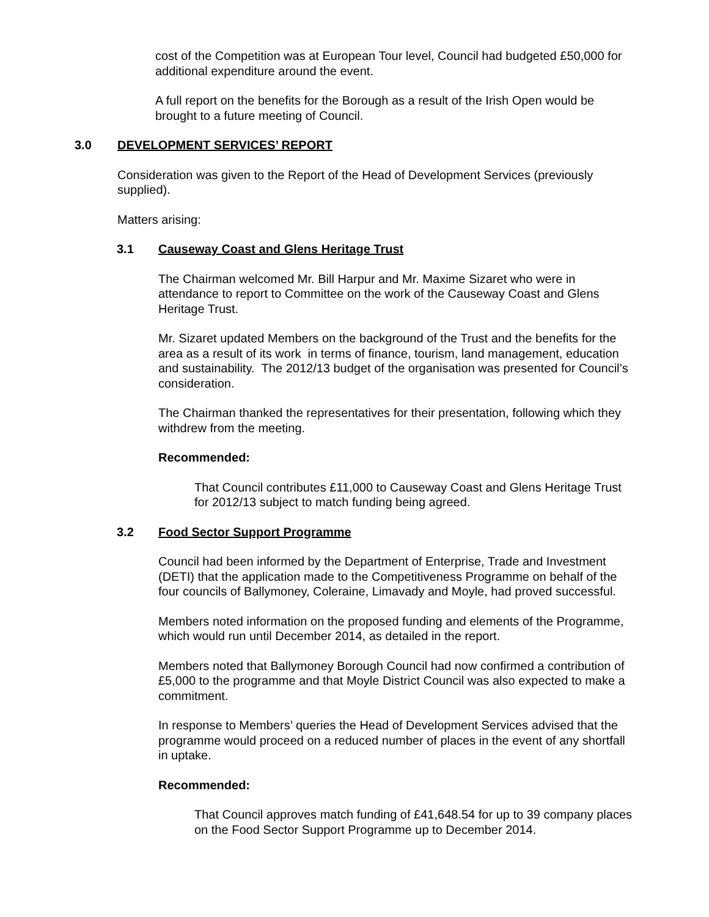cost of the Competition was at European Tour level, Council had budgeted £50,000 for additional expenditure around the event.
A full report on the benefits for the Borough as a result of the Irish Open would be brought to a future meeting of Council.
3.0 DEVELOPMENT SERVICES’ REPORT
Consideration was given to the Report of the Head of Development Services (previously supplied).
Matters arising:
3.1 Causeway Coast and Glens Heritage Trust
The Chairman welcomed Mr. Bill Harpur and Mr. Maxime Sizaret who were in attendance to report to Committee on the work of the Causeway Coast and Glens Heritage Trust.
Mr. Sizaret updated Members on the background of the Trust and the benefits for the area as a result of its work in terms of finance, tourism, land management, education and sustainability. The 2012/13 budget of the organisation was presented for Council’s consideration.
The Chairman thanked the representatives for their presentation, following which they withdrew from the meeting.
Recommended:
That Council contributes £11,000 to Causeway Coast and Glens Heritage Trust for 2012/13 subject to match funding being agreed.
3.2 Food Sector Support Programme
Council had been informed by the Department of Enterprise, Trade and Investment (DETI) that the application made to the Competitiveness Programme on behalf of the four councils of Ballymoney, Coleraine, Limavady and Moyle, had proved successful.
Members noted information on the proposed funding and elements of the Programme, which would run until December 2014, as detailed in the report.
Members noted that Ballymoney Borough Council had now confirmed a contribution of £5,000 to the programme and that Moyle District Council was also expected to make a commitment.
In response to Members’ queries the Head of Development Services advised that the programme would proceed on a reduced number of places in the event of any shortfall in uptake.
Recommended:
That Council approves match funding of £41,648.54 for up to 39 company places on the Food Sector Support Programme up to December 2014.